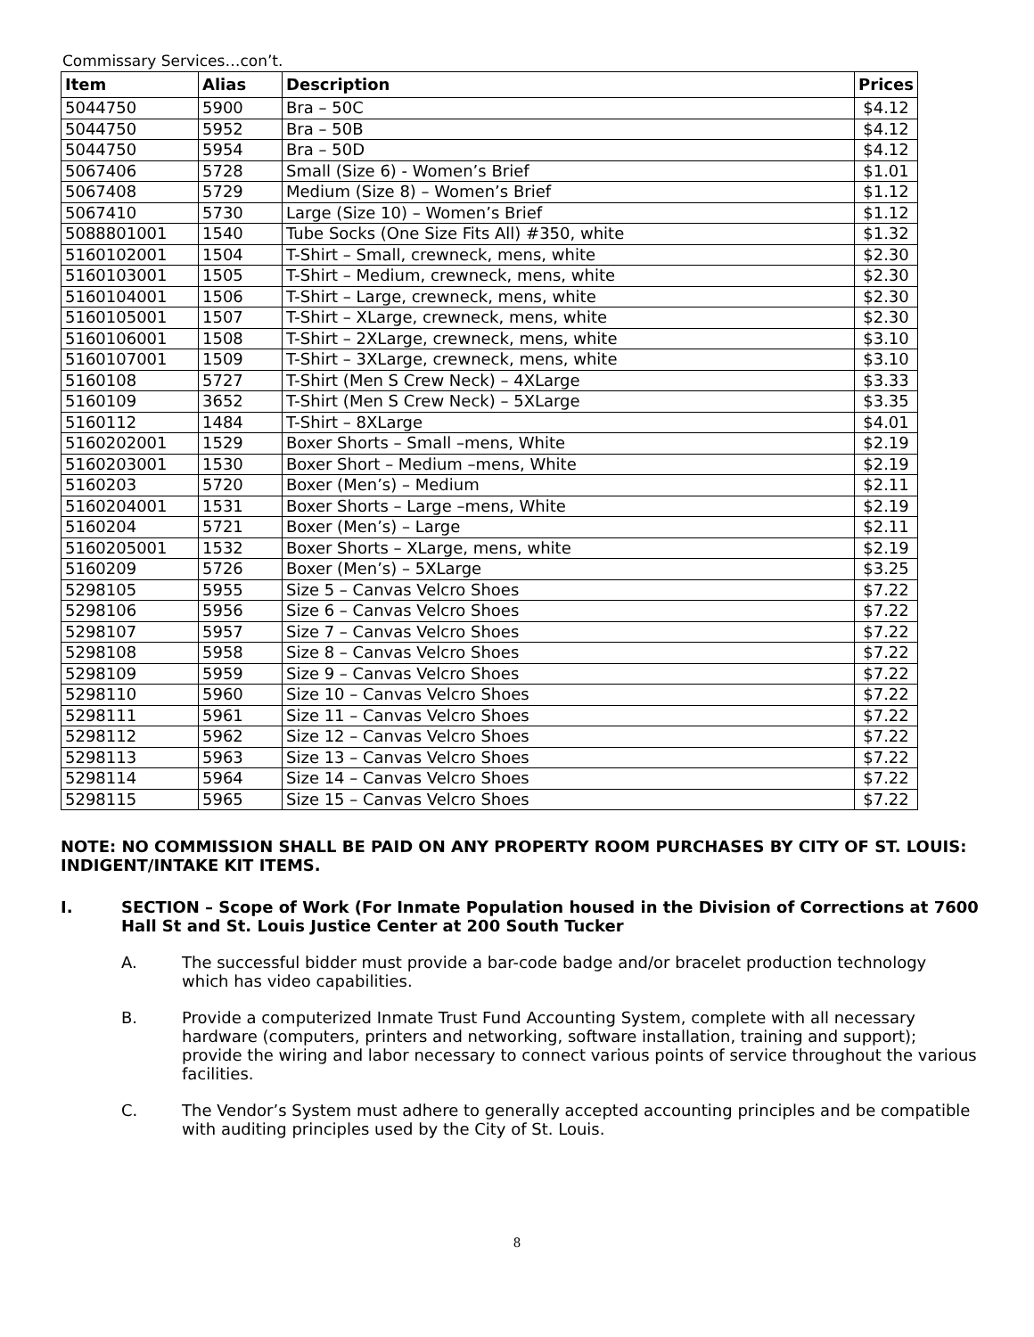Commissary Services…con’t.
| Item | Alias | Description | Prices |
| --- | --- | --- | --- |
| 5044750 | 5900 | Bra – 50C | $4.12 |
| 5044750 | 5952 | Bra – 50B | $4.12 |
| 5044750 | 5954 | Bra – 50D | $4.12 |
| 5067406 | 5728 | Small (Size 6) - Women’s Brief | $1.01 |
| 5067408 | 5729 | Medium (Size 8) – Women’s Brief | $1.12 |
| 5067410 | 5730 | Large (Size 10) – Women’s Brief | $1.12 |
| 5088801001 | 1540 | Tube Socks (One Size Fits All) #350, white | $1.32 |
| 5160102001 | 1504 | T-Shirt – Small, crewneck, mens, white | $2.30 |
| 5160103001 | 1505 | T-Shirt – Medium, crewneck, mens, white | $2.30 |
| 5160104001 | 1506 | T-Shirt – Large, crewneck, mens, white | $2.30 |
| 5160105001 | 1507 | T-Shirt – XLarge, crewneck, mens, white | $2.30 |
| 5160106001 | 1508 | T-Shirt – 2XLarge, crewneck, mens, white | $3.10 |
| 5160107001 | 1509 | T-Shirt – 3XLarge, crewneck, mens, white | $3.10 |
| 5160108 | 5727 | T-Shirt (Men S Crew Neck) – 4XLarge | $3.33 |
| 5160109 | 3652 | T-Shirt (Men S Crew Neck) – 5XLarge | $3.35 |
| 5160112 | 1484 | T-Shirt – 8XLarge | $4.01 |
| 5160202001 | 1529 | Boxer Shorts – Small –mens, White | $2.19 |
| 5160203001 | 1530 | Boxer Short – Medium –mens, White | $2.19 |
| 5160203 | 5720 | Boxer (Men’s) – Medium | $2.11 |
| 5160204001 | 1531 | Boxer Shorts – Large –mens, White | $2.19 |
| 5160204 | 5721 | Boxer (Men’s) – Large | $2.11 |
| 5160205001 | 1532 | Boxer Shorts – XLarge, mens, white | $2.19 |
| 5160209 | 5726 | Boxer (Men’s) – 5XLarge | $3.25 |
| 5298105 | 5955 | Size 5 – Canvas Velcro Shoes | $7.22 |
| 5298106 | 5956 | Size 6 – Canvas Velcro Shoes | $7.22 |
| 5298107 | 5957 | Size 7 – Canvas Velcro Shoes | $7.22 |
| 5298108 | 5958 | Size 8 – Canvas Velcro Shoes | $7.22 |
| 5298109 | 5959 | Size 9 – Canvas Velcro Shoes | $7.22 |
| 5298110 | 5960 | Size 10 – Canvas Velcro Shoes | $7.22 |
| 5298111 | 5961 | Size 11 – Canvas Velcro Shoes | $7.22 |
| 5298112 | 5962 | Size 12 – Canvas Velcro Shoes | $7.22 |
| 5298113 | 5963 | Size 13 – Canvas Velcro Shoes | $7.22 |
| 5298114 | 5964 | Size 14 – Canvas Velcro Shoes | $7.22 |
| 5298115 | 5965 | Size 15 – Canvas Velcro Shoes | $7.22 |
NOTE: NO COMMISSION SHALL BE PAID ON ANY PROPERTY ROOM PURCHASES BY CITY OF ST. LOUIS: INDIGENT/INTAKE KIT ITEMS.
I. SECTION – Scope of Work (For Inmate Population housed in the Division of Corrections at 7600 Hall St and St. Louis Justice Center at 200 South Tucker
A. The successful bidder must provide a bar-code badge and/or bracelet production technology which has video capabilities.
B. Provide a computerized Inmate Trust Fund Accounting System, complete with all necessary hardware (computers, printers and networking, software installation, training and support); provide the wiring and labor necessary to connect various points of service throughout the various facilities.
C. The Vendor’s System must adhere to generally accepted accounting principles and be compatible with auditing principles used by the City of St. Louis.
8